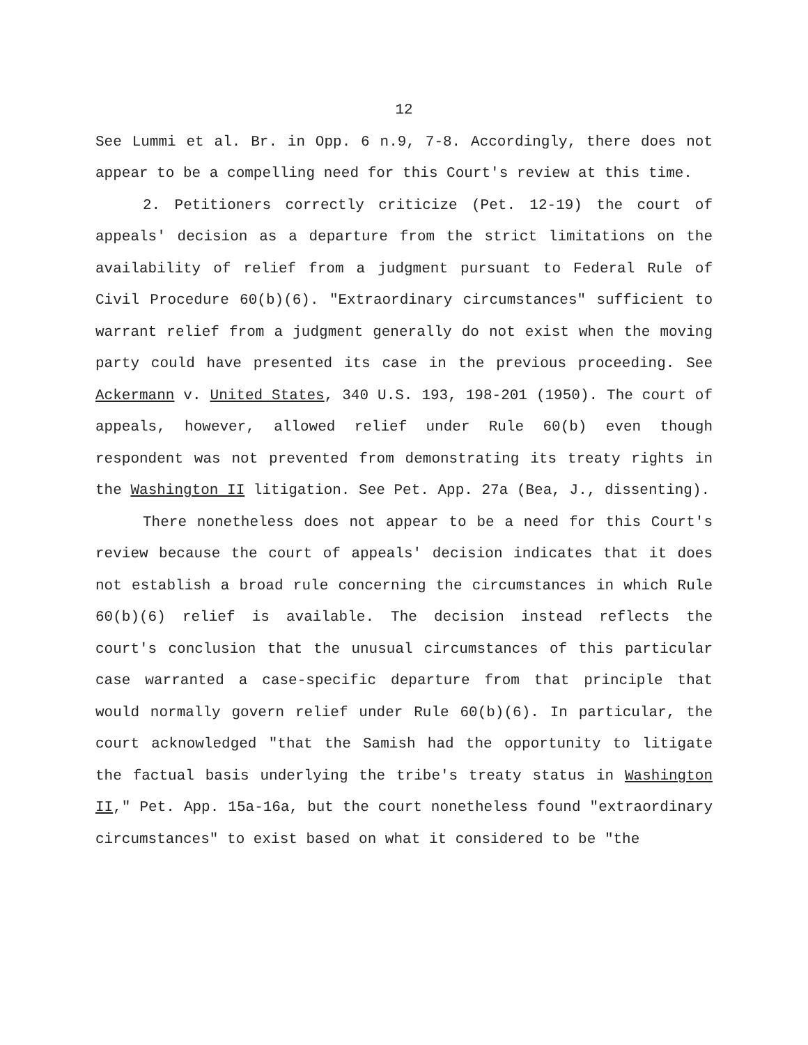12
See Lummi et al. Br. in Opp. 6 n.9, 7-8. Accordingly, there does not appear to be a compelling need for this Court's review at this time.
2. Petitioners correctly criticize (Pet. 12-19) the court of appeals' decision as a departure from the strict limitations on the availability of relief from a judgment pursuant to Federal Rule of Civil Procedure 60(b)(6). "Extraordinary circumstances" sufficient to warrant relief from a judgment generally do not exist when the moving party could have presented its case in the previous proceeding. See Ackermann v. United States, 340 U.S. 193, 198-201 (1950). The court of appeals, however, allowed relief under Rule 60(b) even though respondent was not prevented from demonstrating its treaty rights in the Washington II litigation. See Pet. App. 27a (Bea, J., dissenting).
There nonetheless does not appear to be a need for this Court's review because the court of appeals' decision indicates that it does not establish a broad rule concerning the circumstances in which Rule 60(b)(6) relief is available. The decision instead reflects the court's conclusion that the unusual circumstances of this particular case warranted a case-specific departure from that principle that would normally govern relief under Rule 60(b)(6). In particular, the court acknowledged "that the Samish had the opportunity to litigate the factual basis underlying the tribe's treaty status in Washington II," Pet. App. 15a-16a, but the court nonetheless found "extraordinary circumstances" to exist based on what it considered to be "the